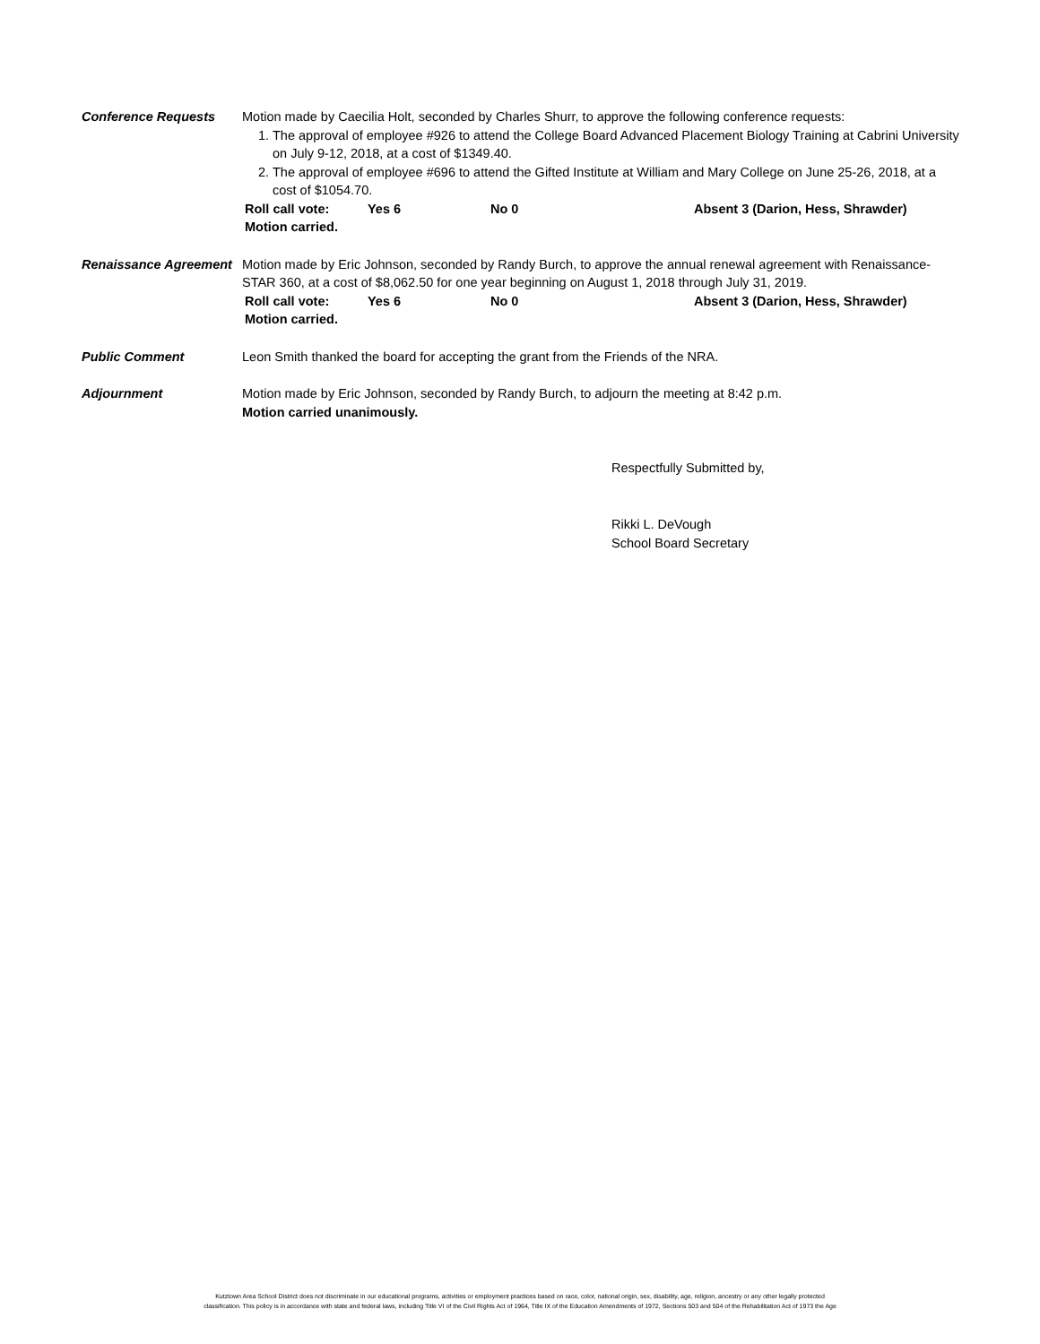Conference Requests Motion made by Caecilia Holt, seconded by Charles Shurr, to approve the following conference requests:
1. The approval of employee #926 to attend the College Board Advanced Placement Biology Training at Cabrini University on July 9-12, 2018, at a cost of $1349.40.
2. The approval of employee #696 to attend the Gifted Institute at William and Mary College on June 25-26, 2018, at a cost of $1054.70.
Roll call vote: Yes 6 No 0 Absent 3 (Darion, Hess, Shrawder)
Motion carried.
Renaissance Agreement
Motion made by Eric Johnson, seconded by Randy Burch, to approve the annual renewal agreement with Renaissance- STAR 360, at a cost of $8,062.50 for one year beginning on August 1, 2018 through July 31, 2019.
Roll call vote: Yes 6 No 0 Absent 3 (Darion, Hess, Shrawder)
Motion carried.
Public Comment Leon Smith thanked the board for accepting the grant from the Friends of the NRA.
Adjournment Motion made by Eric Johnson, seconded by Randy Burch, to adjourn the meeting at 8:42 p.m.
Motion carried unanimously.
Respectfully Submitted by,
Rikki L. DeVough
School Board Secretary
Kutztown Area School District does not discriminate in our educational programs, activities or employment practices based on race, color, national origin, sex, disability, age, religion, ancestry or any other legally protected
classification. This policy is in accordance with state and federal laws, including Title VI of the Civil Rights Act of 1964, Title IX of the Education Amendments of 1972, Sections 503 and 504 of the Rehabilitation Act of 1973 the Age